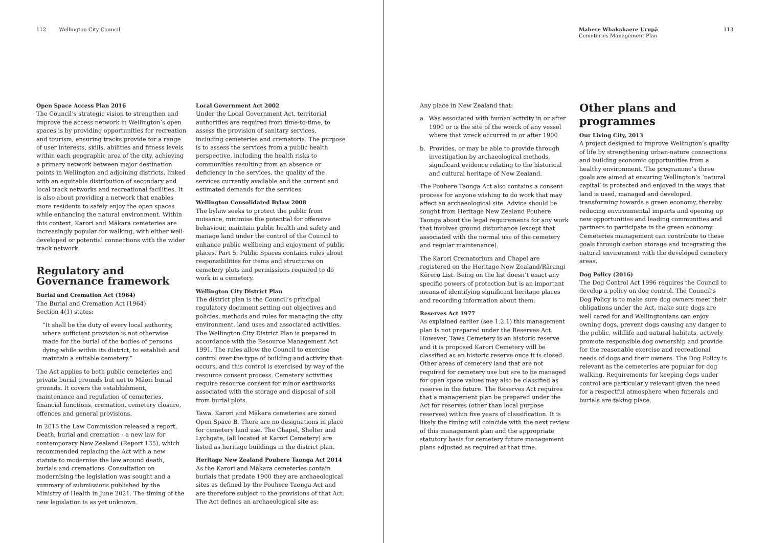112 Wellington City Council
Open Space Access Plan 2016
The Council’s strategic vision to strengthen and improve the access network in Wellington’s open spaces is by providing opportunities for recreation and tourism, ensuring tracks provide for a range of user interests, skills, abilities and fitness levels within each geographic area of the city, achieving a primary network between major destination points in Wellington and adjoining districts, linked with an equitable distribution of secondary and local track networks and recreational facilities. It is also about providing a network that enables more residents to safely enjoy the open spaces while enhancing the natural environment. Within this context, Karori and Mākara cemeteries are increasingly popular for walking, with either well-developed or potential connections with the wider track network.
Regulatory and Governance framework
Burial and Cremation Act (1964)
The Burial and Cremation Act (1964)
Section 4(1) states:
“It shall be the duty of every local authority, where sufficient provision is not otherwise made for the burial of the bodies of persons dying while within its district, to establish and maintain a suitable cemetery.”
The Act applies to both public cemeteries and private burial grounds but not to Māori burial grounds. It covers the establishment, maintenance and regulation of cemeteries, financial functions, cremation, cemetery closure, offences and general provisions.
In 2015 the Law Commission released a report, Death, burial and cremation - a new law for contemporary New Zealand (Report 135), which recommended replacing the Act with a new statute to modernise the law around death, burials and cremations. Consultation on modernising the legislation was sought and a summary of submissions published by the Ministry of Health in June 2021. The timing of the new legislation is as yet unknown.
Local Government Act 2002
Under the Local Government Act, territorial authorities are required from time-to-time, to assess the provision of sanitary services, including cemeteries and crematoria. The purpose is to assess the services from a public health perspective, including the health risks to communities resulting from an absence or deficiency in the services, the quality of the services currently available and the current and estimated demands for the services.
Wellington Consolidated Bylaw 2008
The bylaw seeks to protect the public from nuisance, minimise the potential for offensive behaviour, maintain public health and safety and manage land under the control of the Council to enhance public wellbeing and enjoyment of public places. Part 5: Public Spaces contains rules about responsibilities for items and structures on cemetery plots and permissions required to do work in a cemetery.
Wellington City District Plan
The district plan is the Council’s principal regulatory document setting out objectives and policies, methods and rules for managing the city environment, land uses and associated activities. The Wellington City District Plan is prepared in accordance with the Resource Management Act 1991. The rules allow the Council to exercise control over the type of building and activity that occurs, and this control is exercised by way of the resource consent process. Cemetery activities require resource consent for minor earthworks associated with the storage and disposal of soil from burial plots.
Tawa, Karori and Mākara cemeteries are zoned Open Space B. There are no designations in place for cemetery land use. The Chapel, Shelter and Lychgate, (all located at Karori Cemetery) are listed as heritage buildings in the district plan.
Heritage New Zealand Pouhere Taonga Act 2014
As the Karori and Mākara cemeteries contain burials that predate 1900 they are archaeological sites as defined by the Pouhere Taonga Act and are therefore subject to the provisions of that Act. The Act defines an archaeological site as:
Mahere Whakahaere Urupā
Cemeteries Management Plan
113
Any place in New Zealand that:
a. Was associated with human activity in or after 1900 or is the site of the wreck of any vessel where that wreck occurred in or after 1900
b. Provides, or may be able to provide through investigation by archaeological methods, significant evidence relating to the historical and cultural heritage of New Zealand.
The Pouhere Taonga Act also contains a consent process for anyone wishing to do work that may affect an archaeological site. Advice should be sought from Heritage New Zealand Pouhere Taonga about the legal requirements for any work that involves ground disturbance (except that associated with the normal use of the cemetery and regular maintenance).
The Karori Crematorium and Chapel are registered on the Heritage New Zealand/Rārangi Kōrero List. Being on the list doesn’t enact any specific powers of protection but is an important means of identifying significant heritage places and recording information about them.
Reserves Act 1977
As explained earlier (see 1.2.1) this management plan is not prepared under the Reserves Act. However, Tawa Cemetery is an historic reserve and it is proposed Karori Cemetery will be classified as an historic reserve once it is closed. Other areas of cemetery land that are not required for cemetery use but are to be managed for open space values may also be classified as reserve in the future. The Reserves Act requires that a management plan be prepared under the Act for reserves (other than local purpose reserves) within five years of classification. It is likely the timing will coincide with the next review of this management plan and the appropriate statutory basis for cemetery future management plans adjusted as required at that time.
Other plans and programmes
Our Living City, 2013
A project designed to improve Wellington’s quality of life by strengthening urban-nature connections and building economic opportunities from a healthy environment. The programme’s three goals are aimed at ensuring Wellington’s ‘natural capital’ is protected and enjoyed in the ways that land is used, managed and developed, transforming towards a green economy, thereby reducing environmental impacts and opening up new opportunities and leading communities and partners to participate in the green economy. Cemeteries management can contribute to these goals through carbon storage and integrating the natural environment with the developed cemetery areas.
Dog Policy (2016)
The Dog Control Act 1996 requires the Council to develop a policy on dog control. The Council’s Dog Policy is to make sure dog owners meet their obligations under the Act, make sure dogs are well cared for and Wellingtonians can enjoy owning dogs, prevent dogs causing any danger to the public, wildlife and natural habitats, actively promote responsible dog ownership and provide for the reasonable exercise and recreational needs of dogs and their owners. The Dog Policy is relevant as the cemeteries are popular for dog walking. Requirements for keeping dogs under control are particularly relevant given the need for a respectful atmosphere when funerals and burials are taking place.